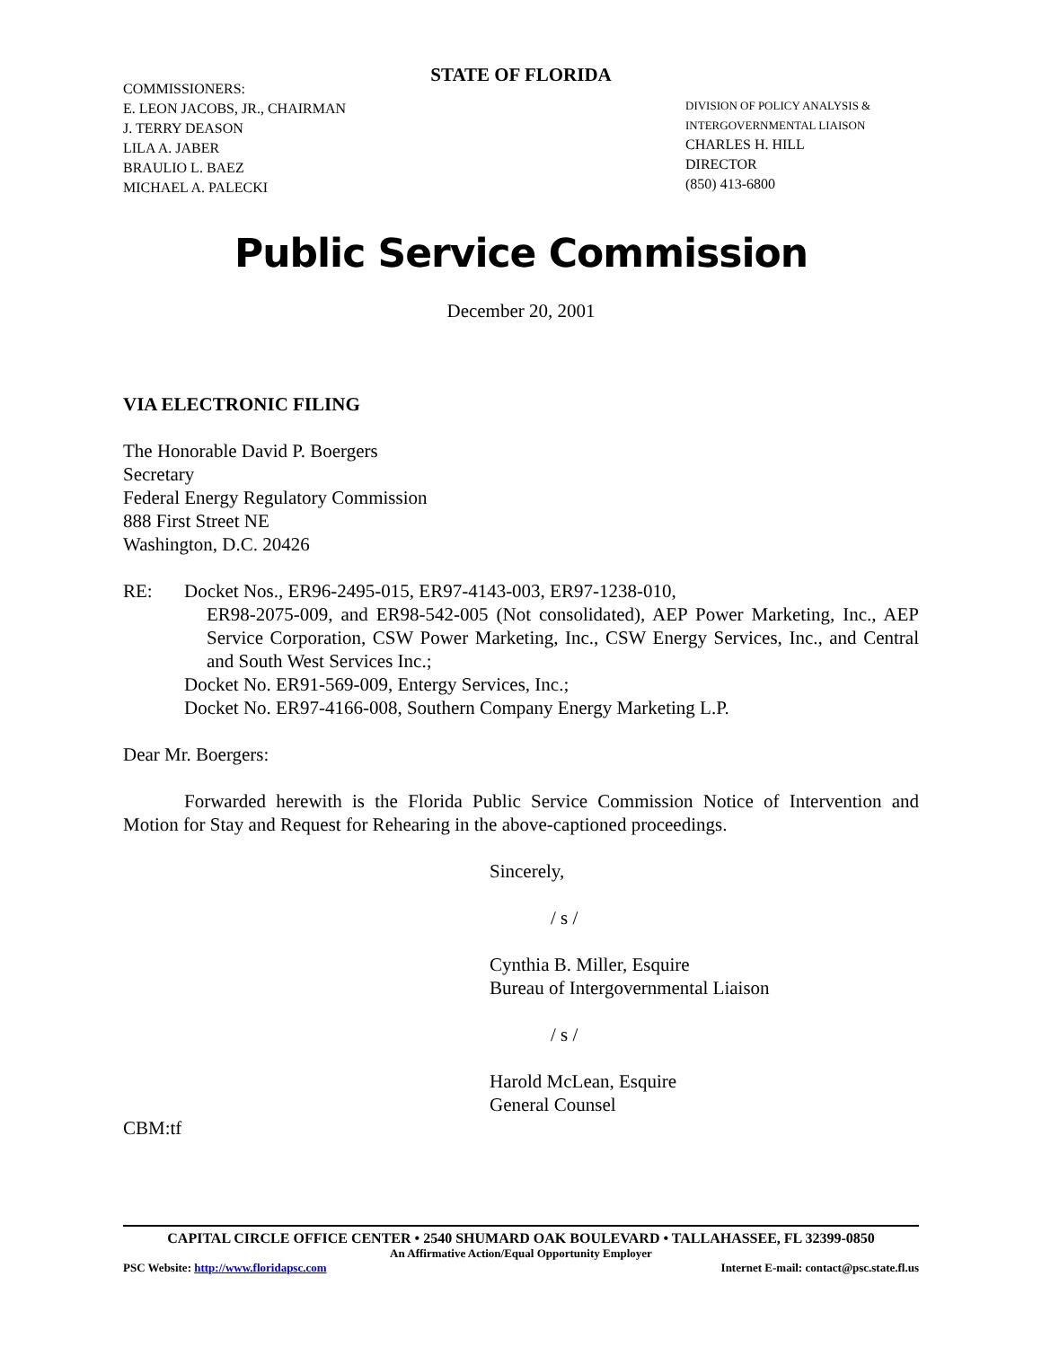STATE OF FLORIDA
COMMISSIONERS:
E. LEON JACOBS, JR., CHAIRMAN
J. TERRY DEASON
LILA A. JABER
BRAULIO L. BAEZ
MICHAEL A. PALECKI
DIVISION OF POLICY ANALYSIS &
INTERGOVERNMENTAL LIAISON
CHARLES H. HILL
DIRECTOR
(850) 413-6800
Public Service Commission
December 20, 2001
VIA ELECTRONIC FILING
The Honorable David P. Boergers
Secretary
Federal Energy Regulatory Commission
888 First Street NE
Washington, D.C. 20426
RE: Docket Nos., ER96-2495-015, ER97-4143-003, ER97-1238-010,
ER98-2075-009, and ER98-542-005 (Not consolidated), AEP Power Marketing, Inc., AEP Service Corporation, CSW Power Marketing, Inc., CSW Energy Services, Inc., and Central and South West Services Inc.;
Docket No. ER91-569-009, Entergy Services, Inc.;
Docket No. ER97-4166-008, Southern Company Energy Marketing L.P.
Dear Mr. Boergers:
Forwarded herewith is the Florida Public Service Commission Notice of Intervention and Motion for Stay and Request for Rehearing in the above-captioned proceedings.
Sincerely,
/ s /
Cynthia B. Miller, Esquire
Bureau of Intergovernmental Liaison
/ s /
Harold McLean, Esquire
General Counsel
CBM:tf
CAPITAL CIRCLE OFFICE CENTER • 2540 SHUMARD OAK BOULEVARD • TALLAHASSEE, FL 32399-0850
An Affirmative Action/Equal Opportunity Employer
PSC Website: http://www.floridapsc.com Internet E-mail: contact@psc.state.fl.us